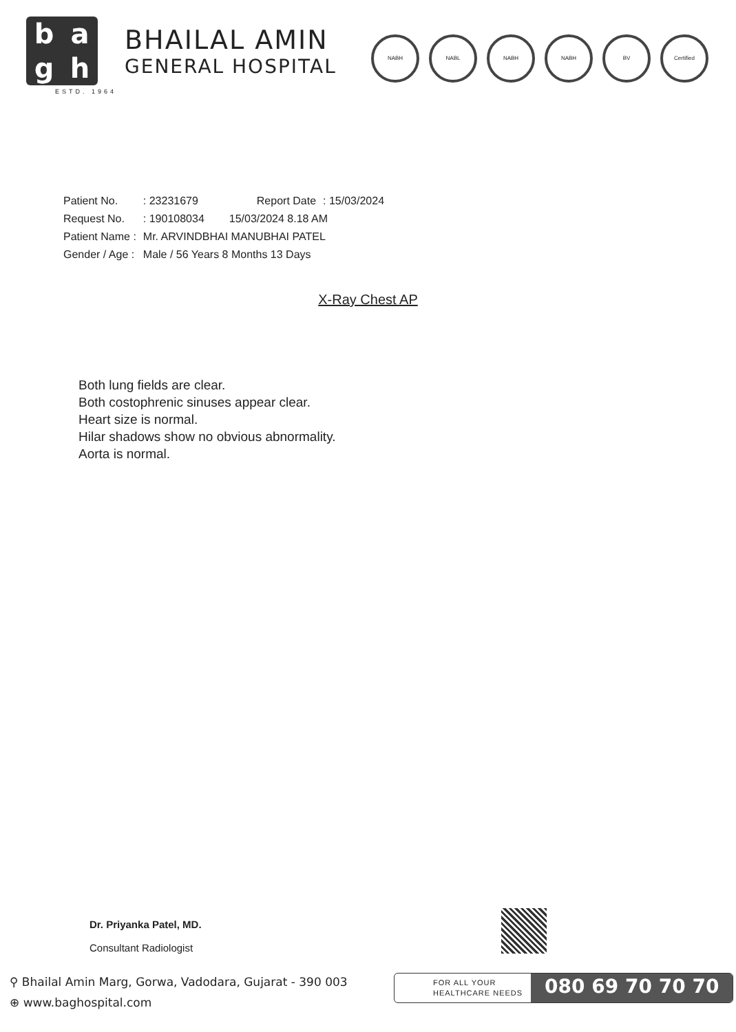bagh
ESTD. 1964
BHAILAL AMIN
GENERAL HOSPITAL
NABH NABL NABH NABH BV Certified
| Patient No. | : 23231679 | Report Date | : 15/03/2024 |
| Request No. | : 190108034 | 15/03/2024 8.18 AM | |
| Patient Name : | Mr. ARVINDBHAI MANUBHAI PATEL | | |
| Gender / Age : | Male / 56 Years 8 Months 13 Days | | |
X-Ray Chest AP
Both lung fields are clear.
Both costophrenic sinuses appear clear.
Heart size is normal.
Hilar shadows show no obvious abnormality.
Aorta is normal.
Dr. Priyanka Patel, MD.
Consultant Radiologist
⚲ Bhailal Amin Marg, Gorwa, Vadodara, Gujarat - 390 003
⊕ www.baghospital.com
FOR ALL YOUR
HEALTHCARE NEEDS
080 69 70 70 70